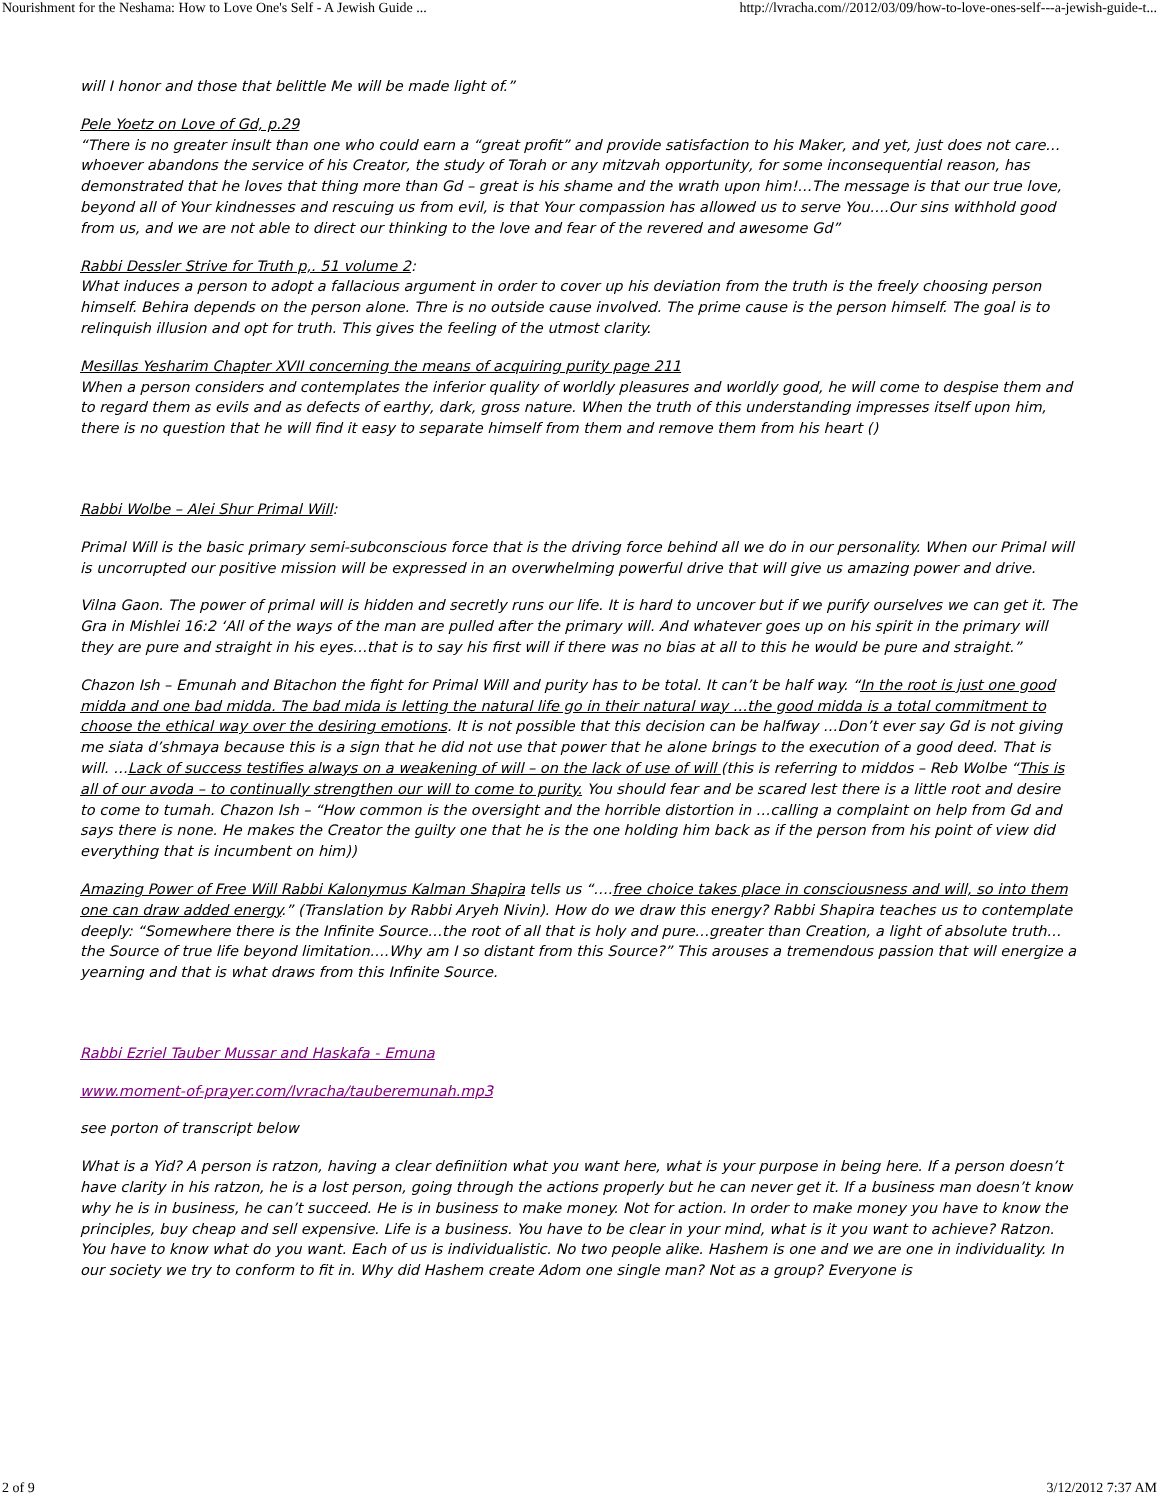Nourishment for the Neshama: How to Love One's Self - A Jewish Guide ... http://lvracha.com//2012/03/09/how-to-love-ones-self---a-jewish-guide-t...
will I honor and those that belittle Me will be made light of.”
Pele Yoetz on Love of Gd, p.29
“There is no greater insult than one who could earn a “great profit” and provide satisfaction to his Maker, and yet, just does not care…whoever abandons the service of his Creator, the study of Torah or any mitzvah opportunity, for some inconsequential reason, has demonstrated that he loves that thing more than Gd – great is his shame and the wrath upon him!…The message is that our true love, beyond all of Your kindnesses and rescuing us from evil, is that Your compassion has allowed us to serve You….Our sins withhold good from us, and we are not able to direct our thinking to the love and fear of the revered and awesome Gd”
Rabbi Dessler Strive for Truth p,. 51 volume 2:
What induces a person to adopt a fallacious argument in order to cover up his deviation from the truth is the freely choosing person himself. Behira depends on the person alone. Thre is no outside cause involved. The prime cause is the person himself. The goal is to relinquish illusion and opt for truth. This gives the feeling of the utmost clarity.
Mesillas Yesharim Chapter XVII concerning the means of acquiring purity page 211
When a person considers and contemplates the inferior quality of worldly pleasures and worldly good, he will come to despise them and to regard them as evils and as defects of earthy, dark, gross nature. When the truth of this understanding impresses itself upon him, there is no question that he will find it easy to separate himself from them and remove them from his heart ()
Rabbi Wolbe – Alei Shur Primal Will:
Primal Will is the basic primary semi-subconscious force that is the driving force behind all we do in our personality. When our Primal will is uncorrupted our positive mission will be expressed in an overwhelming powerful drive that will give us amazing power and drive.
Vilna Gaon. The power of primal will is hidden and secretly runs our life. It is hard to uncover but if we purify ourselves we can get it. The Gra in Mishlei 16:2 ‘All of the ways of the man are pulled after the primary will. And whatever goes up on his spirit in the primary will they are pure and straight in his eyes…that is to say his first will if there was no bias at all to this he would be pure and straight.”
Chazon Ish – Emunah and Bitachon the fight for Primal Will and purity has to be total. It can’t be half way. “In the root is just one good midda and one bad midda. The bad mida is letting the natural life go in their natural way …the good midda is a total commitment to choose the ethical way over the desiring emotions. It is not possible that this decision can be halfway …Don’t ever say Gd is not giving me siata d’shmaya because this is a sign that he did not use that power that he alone brings to the execution of a good deed. That is will. …Lack of success testifies always on a weakening of will – on the lack of use of will (this is referring to middos – Reb Wolbe “This is all of our avoda – to continually strengthen our will to come to purity. You should fear and be scared lest there is a little root and desire to come to tumah. Chazon Ish – “How common is the oversight and the horrible distortion in …calling a complaint on help from Gd and says there is none. He makes the Creator the guilty one that he is the one holding him back as if the person from his point of view did everything that is incumbent on him))
Amazing Power of Free Will Rabbi Kalonymus Kalman Shapira tells us “….free choice takes place in consciousness and will, so into them one can draw added energy.” (Translation by Rabbi Aryeh Nivin). How do we draw this energy? Rabbi Shapira teaches us to contemplate deeply: “Somewhere there is the Infinite Source…the root of all that is holy and pure…greater than Creation, a light of absolute truth…the Source of true life beyond limitation….Why am I so distant from this Source?” This arouses a tremendous passion that will energize a yearning and that is what draws from this Infinite Source.
Rabbi Ezriel Tauber Mussar and Haskafa - Emuna
www.moment-of-prayer.com/lvracha/tauberemunah.mp3
see porton of transcript below
What is a Yid? A person is ratzon, having a clear definiition what you want here, what is your purpose in being here. If a person doesn’t have clarity in his ratzon, he is a lost person, going through the actions properly but he can never get it. If a business man doesn’t know why he is in business, he can’t succeed. He is in business to make money. Not for action. In order to make money you have to know the principles, buy cheap and sell expensive. Life is a business. You have to be clear in your mind, what is it you want to achieve? Ratzon. You have to know what do you want. Each of us is individualistic. No two people alike. Hashem is one and we are one in individuality. In our society we try to conform to fit in. Why did Hashem create Adom one single man? Not as a group? Everyone is
2 of 9 3/12/2012 7:37 AM